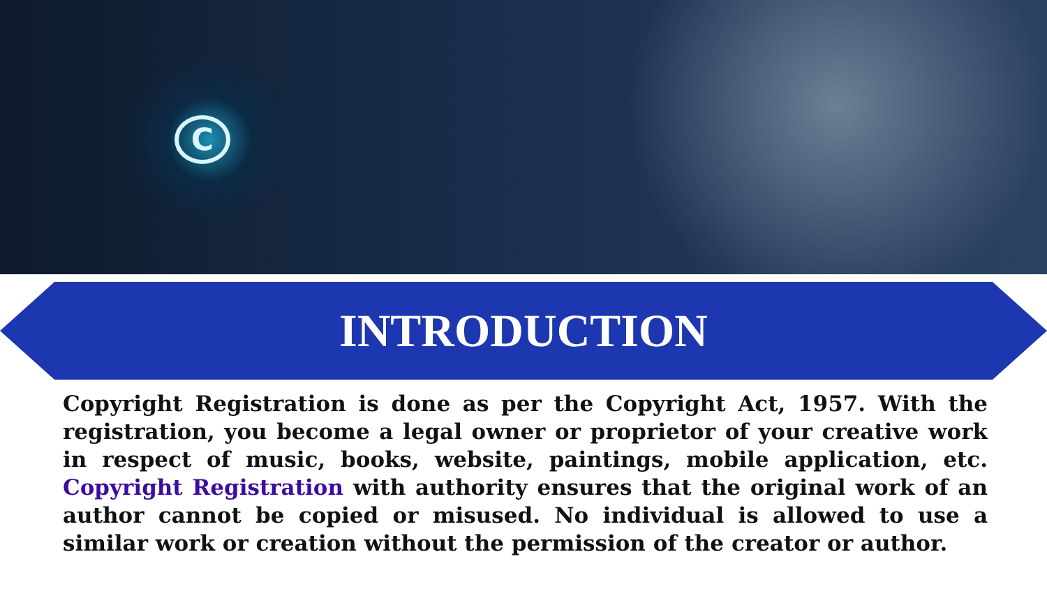C
INTRODUCTION
Copyright Registration is done as per the Copyright Act, 1957. With the registration, you become a legal owner or proprietor of your creative work in respect of music, books, website, paintings, mobile application, etc. Copyright Registration with authority ensures that the original work of an author cannot be copied or misused. No individual is allowed to use a similar work or creation without the permission of the creator or author.